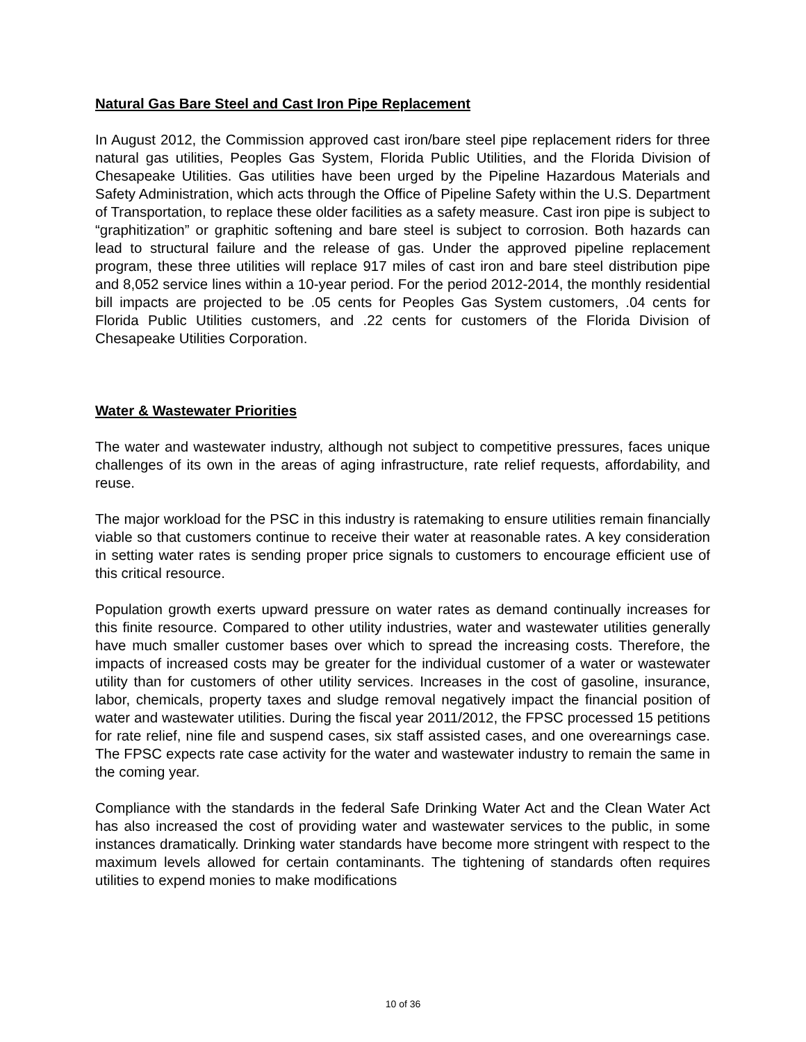Natural Gas Bare Steel and Cast Iron Pipe Replacement
In August 2012, the Commission approved cast iron/bare steel pipe replacement riders for three natural gas utilities, Peoples Gas System, Florida Public Utilities, and the Florida Division of Chesapeake Utilities. Gas utilities have been urged by the Pipeline Hazardous Materials and Safety Administration, which acts through the Office of Pipeline Safety within the U.S. Department of Transportation, to replace these older facilities as a safety measure. Cast iron pipe is subject to “graphitization” or graphitic softening and bare steel is subject to corrosion. Both hazards can lead to structural failure and the release of gas. Under the approved pipeline replacement program, these three utilities will replace 917 miles of cast iron and bare steel distribution pipe and 8,052 service lines within a 10-year period. For the period 2012-2014, the monthly residential bill impacts are projected to be .05 cents for Peoples Gas System customers, .04 cents for Florida Public Utilities customers, and .22 cents for customers of the Florida Division of Chesapeake Utilities Corporation.
Water & Wastewater Priorities
The water and wastewater industry, although not subject to competitive pressures, faces unique challenges of its own in the areas of aging infrastructure, rate relief requests, affordability, and reuse.
The major workload for the PSC in this industry is ratemaking to ensure utilities remain financially viable so that customers continue to receive their water at reasonable rates. A key consideration in setting water rates is sending proper price signals to customers to encourage efficient use of this critical resource.
Population growth exerts upward pressure on water rates as demand continually increases for this finite resource. Compared to other utility industries, water and wastewater utilities generally have much smaller customer bases over which to spread the increasing costs. Therefore, the impacts of increased costs may be greater for the individual customer of a water or wastewater utility than for customers of other utility services. Increases in the cost of gasoline, insurance, labor, chemicals, property taxes and sludge removal negatively impact the financial position of water and wastewater utilities. During the fiscal year 2011/2012, the FPSC processed 15 petitions for rate relief, nine file and suspend cases, six staff assisted cases, and one overearnings case. The FPSC expects rate case activity for the water and wastewater industry to remain the same in the coming year.
Compliance with the standards in the federal Safe Drinking Water Act and the Clean Water Act has also increased the cost of providing water and wastewater services to the public, in some instances dramatically. Drinking water standards have become more stringent with respect to the maximum levels allowed for certain contaminants. The tightening of standards often requires utilities to expend monies to make modifications
10 of 36